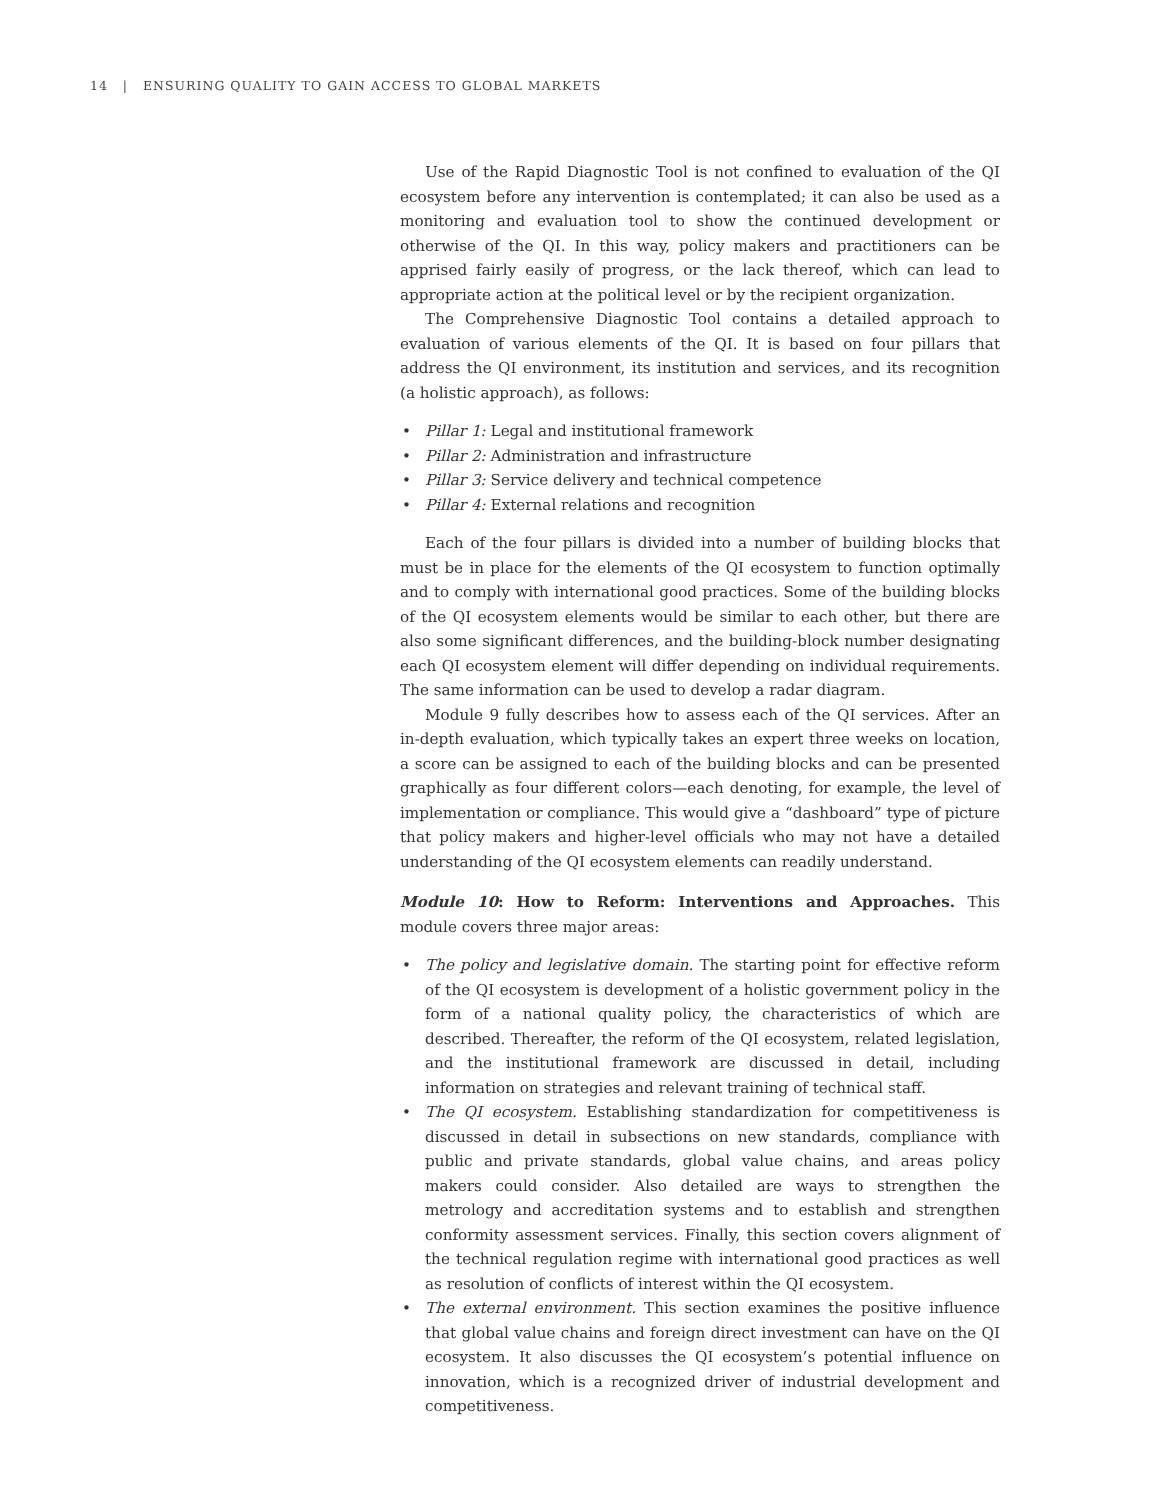14 | ENSURING QUALITY TO GAIN ACCESS TO GLOBAL MARKETS
Use of the Rapid Diagnostic Tool is not confined to evaluation of the QI ecosystem before any intervention is contemplated; it can also be used as a monitoring and evaluation tool to show the continued development or otherwise of the QI. In this way, policy makers and practitioners can be apprised fairly easily of progress, or the lack thereof, which can lead to appropriate action at the political level or by the recipient organization.
The Comprehensive Diagnostic Tool contains a detailed approach to evaluation of various elements of the QI. It is based on four pillars that address the QI environment, its institution and services, and its recognition (a holistic approach), as follows:
• Pillar 1: Legal and institutional framework
• Pillar 2: Administration and infrastructure
• Pillar 3: Service delivery and technical competence
• Pillar 4: External relations and recognition
Each of the four pillars is divided into a number of building blocks that must be in place for the elements of the QI ecosystem to function optimally and to comply with international good practices. Some of the building blocks of the QI ecosystem elements would be similar to each other, but there are also some significant differences, and the building-block number designating each QI ecosystem element will differ depending on individual requirements. The same information can be used to develop a radar diagram.
Module 9 fully describes how to assess each of the QI services. After an in-depth evaluation, which typically takes an expert three weeks on location, a score can be assigned to each of the building blocks and can be presented graphically as four different colors—each denoting, for example, the level of implementation or compliance. This would give a “dashboard” type of picture that policy makers and higher-level officials who may not have a detailed understanding of the QI ecosystem elements can readily understand.
Module 10: How to Reform: Interventions and Approaches. This module covers three major areas:
• The policy and legislative domain. The starting point for effective reform of the QI ecosystem is development of a holistic government policy in the form of a national quality policy, the characteristics of which are described. Thereafter, the reform of the QI ecosystem, related legislation, and the institutional framework are discussed in detail, including information on strategies and relevant training of technical staff.
• The QI ecosystem. Establishing standardization for competitiveness is discussed in detail in subsections on new standards, compliance with public and private standards, global value chains, and areas policy makers could consider. Also detailed are ways to strengthen the metrology and accreditation systems and to establish and strengthen conformity assessment services. Finally, this section covers alignment of the technical regulation regime with international good practices as well as resolution of conflicts of interest within the QI ecosystem.
• The external environment. This section examines the positive influence that global value chains and foreign direct investment can have on the QI ecosystem. It also discusses the QI ecosystem’s potential influence on innovation, which is a recognized driver of industrial development and competitiveness.